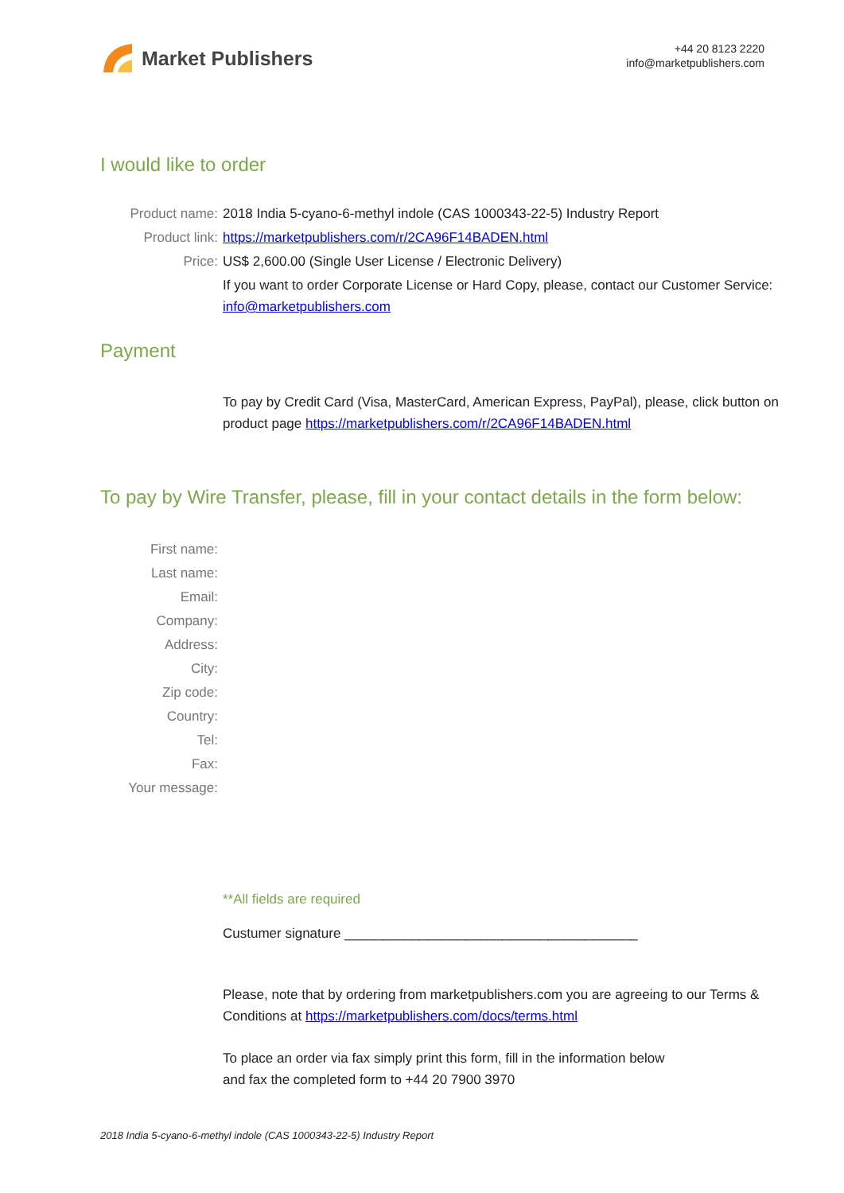Market Publishers
+44 20 8123 2220
info@marketpublishers.com
I would like to order
Product name: 2018 India 5-cyano-6-methyl indole (CAS 1000343-22-5) Industry Report
Product link: https://marketpublishers.com/r/2CA96F14BADEN.html
Price: US$ 2,600.00 (Single User License / Electronic Delivery)
If you want to order Corporate License or Hard Copy, please, contact our Customer Service:
info@marketpublishers.com
Payment
To pay by Credit Card (Visa, MasterCard, American Express, PayPal), please, click button on product page https://marketpublishers.com/r/2CA96F14BADEN.html
To pay by Wire Transfer, please, fill in your contact details in the form below:
First name:
Last name:
Email:
Company:
Address:
City:
Zip code:
Country:
Tel:
Fax:
Your message:
**All fields are required
Custumer signature _______________________________________
Please, note that by ordering from marketpublishers.com you are agreeing to our Terms & Conditions at https://marketpublishers.com/docs/terms.html
To place an order via fax simply print this form, fill in the information below
and fax the completed form to +44 20 7900 3970
2018 India 5-cyano-6-methyl indole (CAS 1000343-22-5) Industry Report